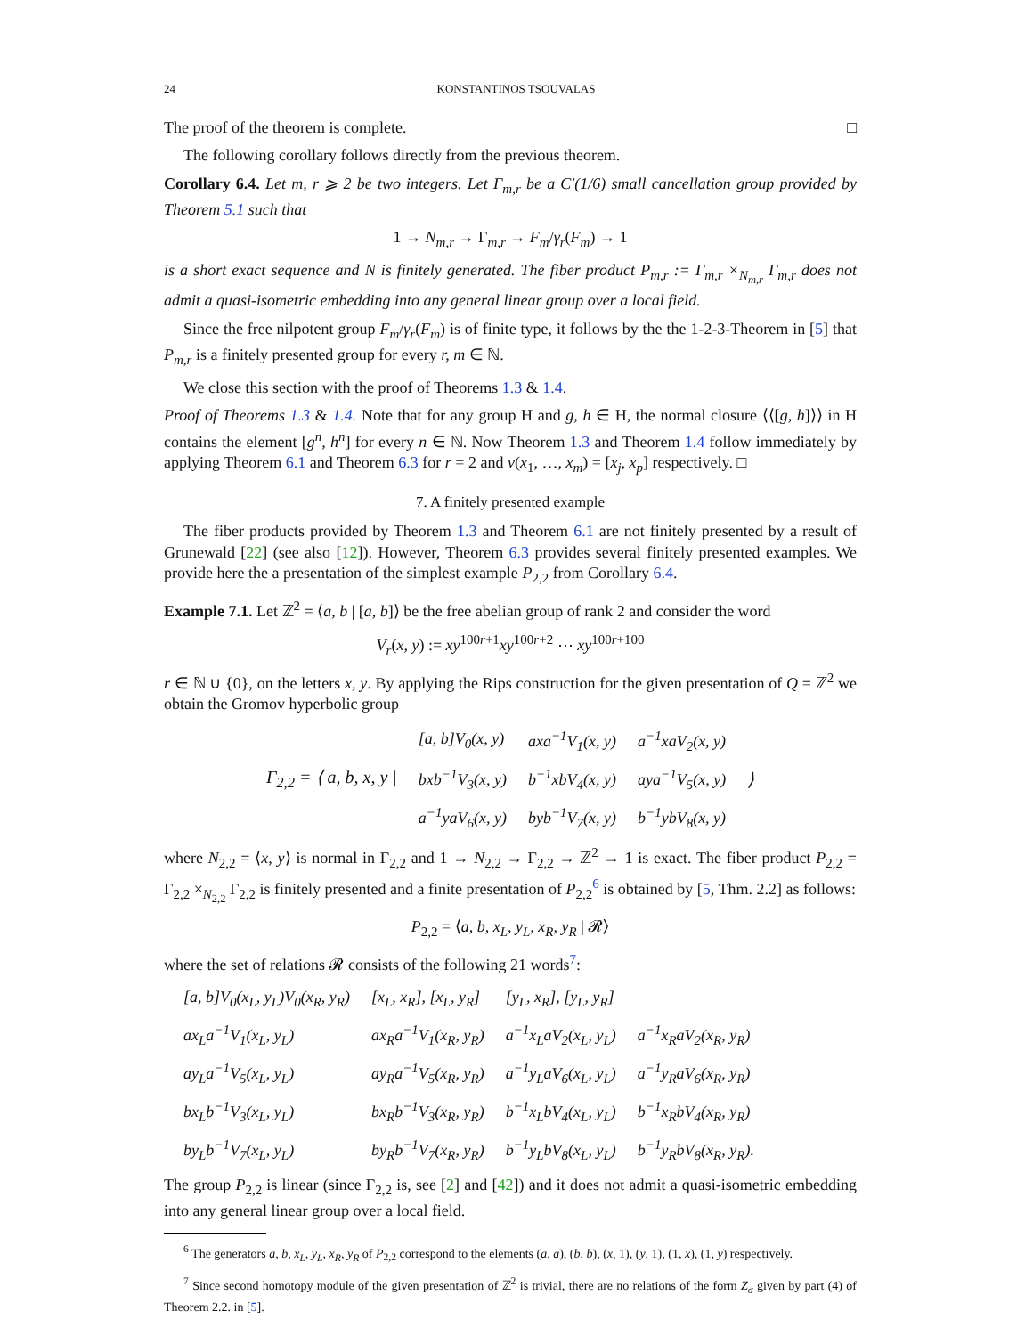24 KONSTANTINOS TSOUVALAS
The proof of the theorem is complete. □
The following corollary follows directly from the previous theorem.
Corollary 6.4. Let m, r ⩾ 2 be two integers. Let Γ<sub>m,r</sub> be a C′(1/6) small cancellation group provided by Theorem 5.1 such that
1 → N<sub>m,r</sub> → Γ<sub>m,r</sub> → F<sub>m</sub>/γ<sub>r</sub>(F<sub>m</sub>) → 1
is a short exact sequence and N is finitely generated. The fiber product P<sub>m,r</sub> := Γ<sub>m,r</sub> ×<sub>N<sub>m,r</sub></sub> Γ<sub>m,r</sub> does not admit a quasi-isometric embedding into any general linear group over a local field.
Since the free nilpotent group F<sub>m</sub>/γ<sub>r</sub>(F<sub>m</sub>) is of finite type, it follows by the the 1-2-3-Theorem in [5] that P<sub>m,r</sub> is a finitely presented group for every r, m ∈ ℕ.
We close this section with the proof of Theorems 1.3 & 1.4.
Proof of Theorems 1.3 & 1.4. Note that for any group H and g, h ∈ H, the normal closure ⟨⟨[g, h]⟩⟩ in H contains the element [g<sup>n</sup>, h<sup>n</sup>] for every n ∈ ℕ. Now Theorem 1.3 and Theorem 1.4 follow immediately by applying Theorem 6.1 and Theorem 6.3 for r = 2 and v(x<sub>1</sub>, …, x<sub>m</sub>) = [x<sub>j</sub>, x<sub>p</sub>] respectively. □
7. A finitely presented example
The fiber products provided by Theorem 1.3 and Theorem 6.1 are not finitely presented by a result of Grunewald [22] (see also [12]). However, Theorem 6.3 provides several finitely presented examples. We provide here the a presentation of the simplest example P<sub>2,2</sub> from Corollary 6.4.
Example 7.1. Let ℤ<sup>2</sup> = ⟨a, b | [a, b]⟩ be the free abelian group of rank 2 and consider the word
V<sub>r</sub>(x, y) := xy<sup>100r+1</sup>xy<sup>100r+2</sup> ⋯ xy<sup>100r+100</sup>
r ∈ ℕ ∪ {0}, on the letters x, y. By applying the Rips construction for the given presentation of Q = ℤ<sup>2</sup> we obtain the Gromov hyperbolic group
| Γ<sub>2,2</sub> = ⟨ a, b, x, y / | [a, b]V<sub>0</sub>(x, y) | axa<sup>−1</sup>V<sub>1</sub>(x, y) | a<sup>−1</sup>xaV<sub>2</sub>(x, y) | ⟩ |
| | bxb<sup>−1</sup>V<sub>3</sub>(x, y) | b<sup>−1</sup>xbV<sub>4</sub>(x, y) | aya<sup>−1</sup>V<sub>5</sub>(x, y) | |
| | a<sup>−1</sup>yaV<sub>6</sub>(x, y) | byb<sup>−1</sup>V<sub>7</sub>(x, y) | b<sup>−1</sup>ybV<sub>8</sub>(x, y) | |
where N<sub>2,2</sub> = ⟨x, y⟩ is normal in Γ<sub>2,2</sub> and 1 → N<sub>2,2</sub> → Γ<sub>2,2</sub> → ℤ<sup>2</sup> → 1 is exact. The fiber product P<sub>2,2</sub> = Γ<sub>2,2</sub> ×<sub>N<sub>2,2</sub></sub> Γ<sub>2,2</sub> is finitely presented and a finite presentation of P<sub>2,2</sub><sup>6</sup> is obtained by [5, Thm. 2.2] as follows:
P<sub>2,2</sub> = ⟨a, b, x<sub>L</sub>, y<sub>L</sub>, x<sub>R</sub>, y<sub>R</sub> | 𝓡⟩
where the set of relations 𝓡 consists of the following 21 words<sup>7</sup>:
| [a, b]V<sub>0</sub>(x<sub>L</sub>, y<sub>L</sub>)V<sub>0</sub>(x<sub>R</sub>, y<sub>R</sub>) | [x<sub>L</sub>, x<sub>R</sub>], [x<sub>L</sub>, y<sub>R</sub>] | [y<sub>L</sub>, x<sub>R</sub>], [y<sub>L</sub>, y<sub>R</sub>] | |
| ax<sub>L</sub>a<sup>−1</sup>V<sub>1</sub>(x<sub>L</sub>, y<sub>L</sub>) | ax<sub>R</sub>a<sup>−1</sup>V<sub>1</sub>(x<sub>R</sub>, y<sub>R</sub>) | a<sup>−1</sup>x<sub>L</sub>aV<sub>2</sub>(x<sub>L</sub>, y<sub>L</sub>) | a<sup>−1</sup>x<sub>R</sub>aV<sub>2</sub>(x<sub>R</sub>, y<sub>R</sub>) |
| ay<sub>L</sub>a<sup>−1</sup>V<sub>5</sub>(x<sub>L</sub>, y<sub>L</sub>) | ay<sub>R</sub>a<sup>−1</sup>V<sub>5</sub>(x<sub>R</sub>, y<sub>R</sub>) | a<sup>−1</sup>y<sub>L</sub>aV<sub>6</sub>(x<sub>L</sub>, y<sub>L</sub>) | a<sup>−1</sup>y<sub>R</sub>aV<sub>6</sub>(x<sub>R</sub>, y<sub>R</sub>) |
| bx<sub>L</sub>b<sup>−1</sup>V<sub>3</sub>(x<sub>L</sub>, y<sub>L</sub>) | bx<sub>R</sub>b<sup>−1</sup>V<sub>3</sub>(x<sub>R</sub>, y<sub>R</sub>) | b<sup>−1</sup>x<sub>L</sub>bV<sub>4</sub>(x<sub>L</sub>, y<sub>L</sub>) | b<sup>−1</sup>x<sub>R</sub>bV<sub>4</sub>(x<sub>R</sub>, y<sub>R</sub>) |
| by<sub>L</sub>b<sup>−1</sup>V<sub>7</sub>(x<sub>L</sub>, y<sub>L</sub>) | by<sub>R</sub>b<sup>−1</sup>V<sub>7</sub>(x<sub>R</sub>, y<sub>R</sub>) | b<sup>−1</sup>y<sub>L</sub>bV<sub>8</sub>(x<sub>L</sub>, y<sub>L</sub>) | b<sup>−1</sup>y<sub>R</sub>bV<sub>8</sub>(x<sub>R</sub>, y<sub>R</sub>). |
The group P<sub>2,2</sub> is linear (since Γ<sub>2,2</sub> is, see [2] and [42]) and it does not admit a quasi-isometric embedding into any general linear group over a local field.
<sup>6</sup> The generators a, b, x<sub>L</sub>, y<sub>L</sub>, x<sub>R</sub>, y<sub>R</sub> of P<sub>2,2</sub> correspond to the elements (a, a), (b, b), (x, 1), (y, 1), (1, x), (1, y) respectively.
<sup>7</sup> Since second homotopy module of the given presentation of ℤ<sup>2</sup> is trivial, there are no relations of the form Z<sub>σ</sub> given by part (4) of Theorem 2.2. in [5].